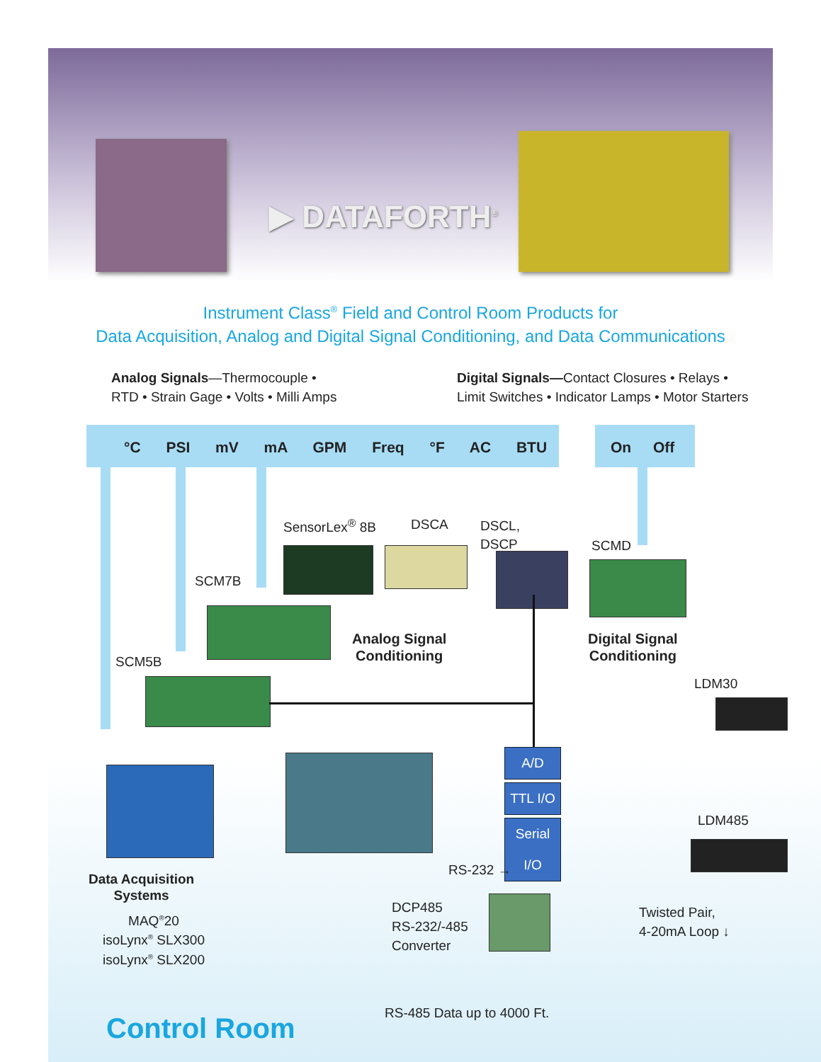▶ DATAFORTH<sup>®</sup>
Instrument Class<sup>®</sup> Field and Control Room Products for
Data Acquisition, Analog and Digital Signal Conditioning, and Data Communications
Analog Signals—Thermocouple •
RTD • Strain Gage • Volts • Milli Amps
Digital Signals—Contact Closures • Relays •
Limit Switches • Indicator Lamps • Motor Starters
°C PSI mV mA GPM Freq °F AC BTU
On Off
SensorLex<sup>®</sup> 8B DSCA
DSCL,
DSCP
SCMD
SCM7B
SCM5B
Analog Signal
Conditioning
Digital Signal
Conditioning
LDM30
A/D
TTL I/O
Serial I/O
LDM485
RS-232 →
Data Acquisition
Systems
MAQ<sup>®</sup>20
isoLynx<sup>®</sup> SLX300
isoLynx<sup>®</sup> SLX200
DCP485
RS-232/-485
Converter
Twisted Pair,
4-20mA Loop ↓
RS-485 Data up to 4000 Ft.
Control Room